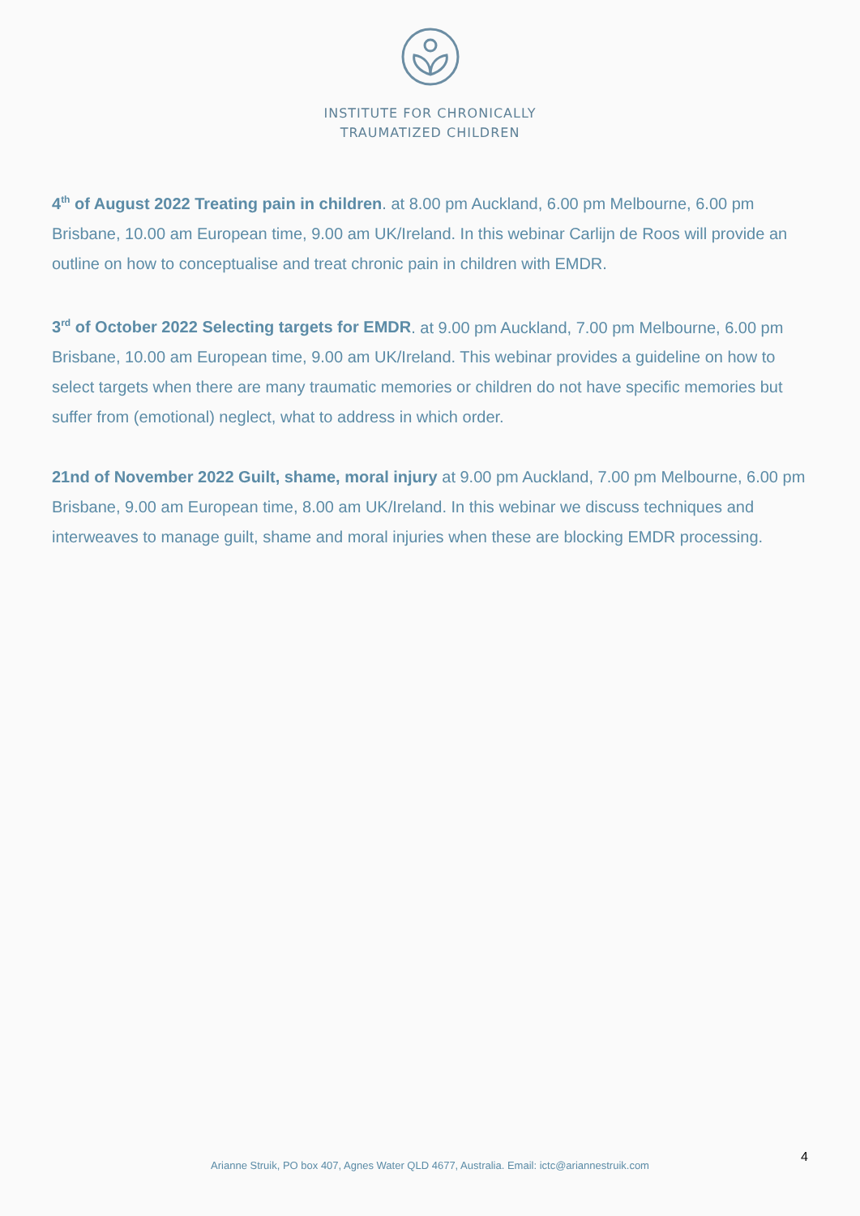INSTITUTE FOR CHRONICALLY
TRAUMATIZED CHILDREN
4<sup>th</sup> of August 2022 Treating pain in children. at 8.00 pm Auckland, 6.00 pm Melbourne, 6.00 pm Brisbane, 10.00 am European time, 9.00 am UK/Ireland. In this webinar Carlijn de Roos will provide an outline on how to conceptualise and treat chronic pain in children with EMDR.
3<sup>rd</sup> of October 2022 Selecting targets for EMDR. at 9.00 pm Auckland, 7.00 pm Melbourne, 6.00 pm Brisbane, 10.00 am European time, 9.00 am UK/Ireland. This webinar provides a guideline on how to select targets when there are many traumatic memories or children do not have specific memories but suffer from (emotional) neglect, what to address in which order.
21nd of November 2022 Guilt, shame, moral injury at 9.00 pm Auckland, 7.00 pm Melbourne, 6.00 pm Brisbane, 9.00 am European time, 8.00 am UK/Ireland. In this webinar we discuss techniques and interweaves to manage guilt, shame and moral injuries when these are blocking EMDR processing.
4
Arianne Struik, PO box 407, Agnes Water QLD 4677, Australia. Email: ictc@ariannestruik.com